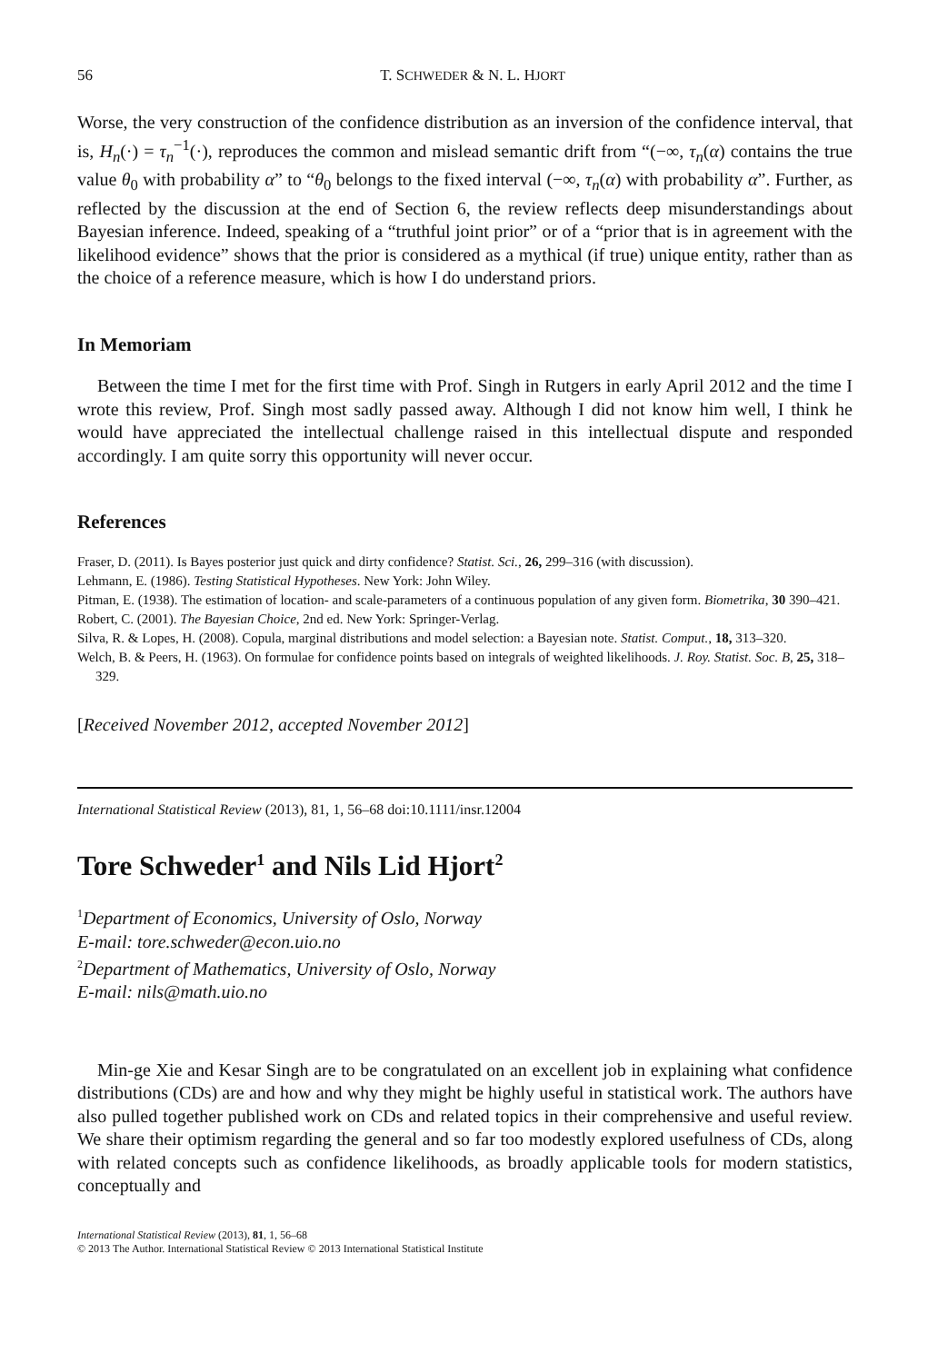56 T. SCHWEDER & N. L. HJORT
Worse, the very construction of the confidence distribution as an inversion of the confidence interval, that is, H<sub>n</sub>(·) = τ<sub>n</sub><sup>−1</sup>(·), reproduces the common and mislead semantic drift from “(−∞, τ<sub>n</sub>(α) contains the true value θ<sub>0</sub> with probability α” to “θ<sub>0</sub> belongs to the fixed interval (−∞, τ<sub>n</sub>(α) with probability α”. Further, as reflected by the discussion at the end of Section 6, the review reflects deep misunderstandings about Bayesian inference. Indeed, speaking of a “truthful joint prior” or of a “prior that is in agreement with the likelihood evidence” shows that the prior is considered as a mythical (if true) unique entity, rather than as the choice of a reference measure, which is how I do understand priors.
In Memoriam
Between the time I met for the first time with Prof. Singh in Rutgers in early April 2012 and the time I wrote this review, Prof. Singh most sadly passed away. Although I did not know him well, I think he would have appreciated the intellectual challenge raised in this intellectual dispute and responded accordingly. I am quite sorry this opportunity will never occur.
References
Fraser, D. (2011). Is Bayes posterior just quick and dirty confidence? Statist. Sci., 26, 299–316 (with discussion).
Lehmann, E. (1986). Testing Statistical Hypotheses. New York: John Wiley.
Pitman, E. (1938). The estimation of location- and scale-parameters of a continuous population of any given form. Biometrika, 30 390–421.
Robert, C. (2001). The Bayesian Choice, 2nd ed. New York: Springer-Verlag.
Silva, R. & Lopes, H. (2008). Copula, marginal distributions and model selection: a Bayesian note. Statist. Comput., 18, 313–320.
Welch, B. & Peers, H. (1963). On formulae for confidence points based on integrals of weighted likelihoods. J. Roy. Statist. Soc. B, 25, 318–329.
[Received November 2012, accepted November 2012]
International Statistical Review (2013), 81, 1, 56–68 doi:10.1111/insr.12004
Tore Schweder<sup>1</sup> and Nils Lid Hjort<sup>2</sup>
<sup>1</sup> Department of Economics, University of Oslo, Norway
E-mail: tore.schweder@econ.uio.no
<sup>2</sup> Department of Mathematics, University of Oslo, Norway
E-mail: nils@math.uio.no
Min-ge Xie and Kesar Singh are to be congratulated on an excellent job in explaining what confidence distributions (CDs) are and how and why they might be highly useful in statistical work. The authors have also pulled together published work on CDs and related topics in their comprehensive and useful review. We share their optimism regarding the general and so far too modestly explored usefulness of CDs, along with related concepts such as confidence likelihoods, as broadly applicable tools for modern statistics, conceptually and
International Statistical Review (2013), 81, 1, 56–68
© 2013 The Author. International Statistical Review © 2013 International Statistical Institute